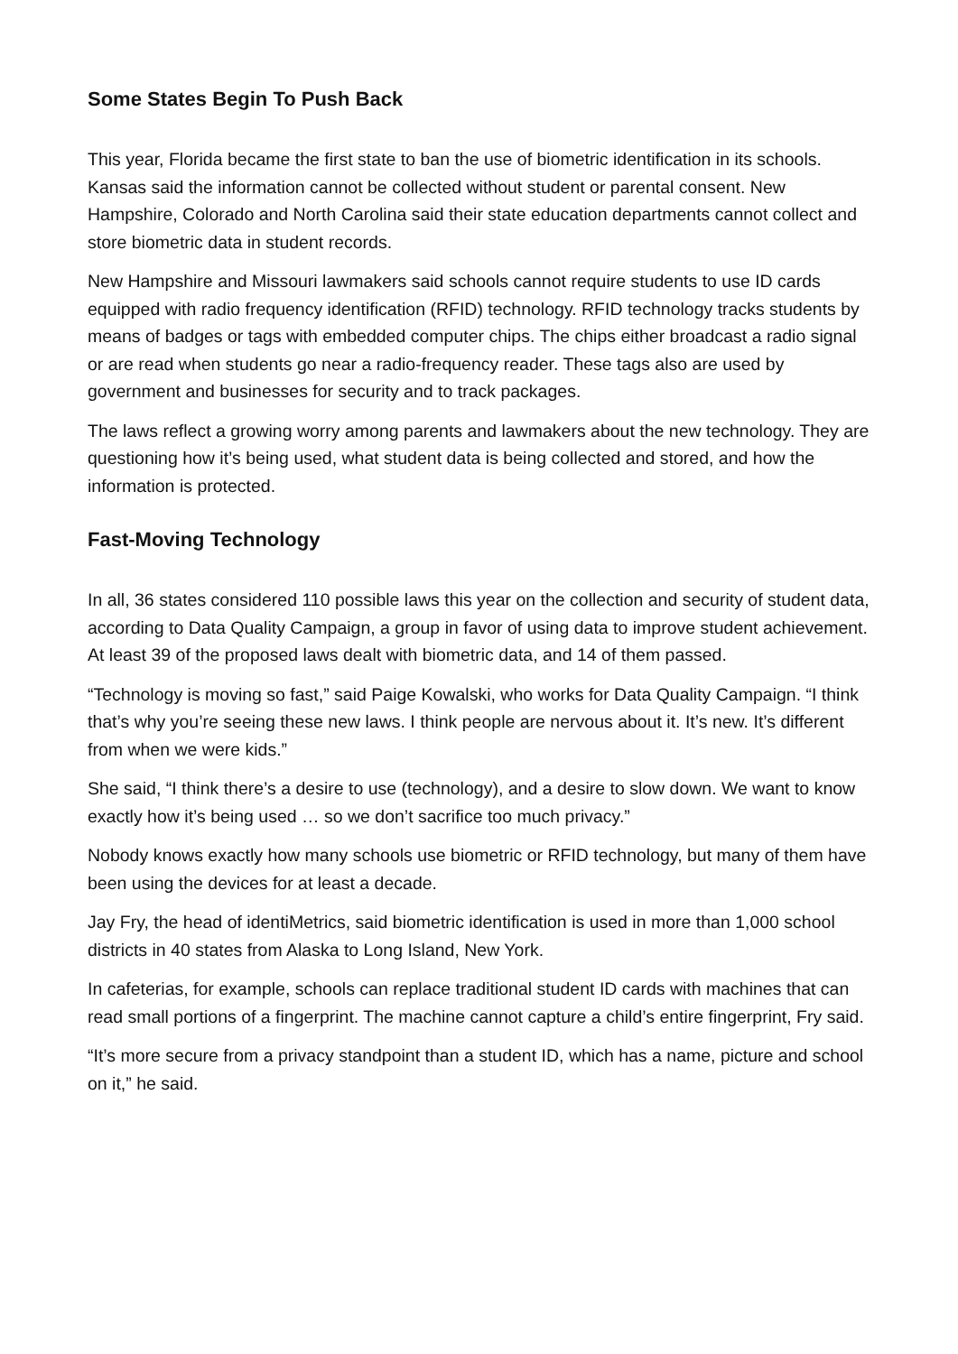Some States Begin To Push Back
This year, Florida became the first state to ban the use of biometric identification in its schools. Kansas said the information cannot be collected without student or parental consent. New Hampshire, Colorado and North Carolina said their state education departments cannot collect and store biometric data in student records.
New Hampshire and Missouri lawmakers said schools cannot require students to use ID cards equipped with radio frequency identification (RFID) technology. RFID technology tracks students by means of badges or tags with embedded computer chips. The chips either broadcast a radio signal or are read when students go near a radio-frequency reader. These tags also are used by government and businesses for security and to track packages.
The laws reflect a growing worry among parents and lawmakers about the new technology. They are questioning how it’s being used, what student data is being collected and stored, and how the information is protected.
Fast-Moving Technology
In all, 36 states considered 110 possible laws this year on the collection and security of student data, according to Data Quality Campaign, a group in favor of using data to improve student achievement. At least 39 of the proposed laws dealt with biometric data, and 14 of them passed.
“Technology is moving so fast,” said Paige Kowalski, who works for Data Quality Campaign. “I think that’s why you’re seeing these new laws. I think people are nervous about it. It’s new. It’s different from when we were kids.”
She said, “I think there’s a desire to use (technology), and a desire to slow down. We want to know exactly how it’s being used … so we don’t sacrifice too much privacy.”
Nobody knows exactly how many schools use biometric or RFID technology, but many of them have been using the devices for at least a decade.
Jay Fry, the head of identiMetrics, said biometric identification is used in more than 1,000 school districts in 40 states from Alaska to Long Island, New York.
In cafeterias, for example, schools can replace traditional student ID cards with machines that can read small portions of a fingerprint. The machine cannot capture a child’s entire fingerprint, Fry said.
“It’s more secure from a privacy standpoint than a student ID, which has a name, picture and school on it,” he said.